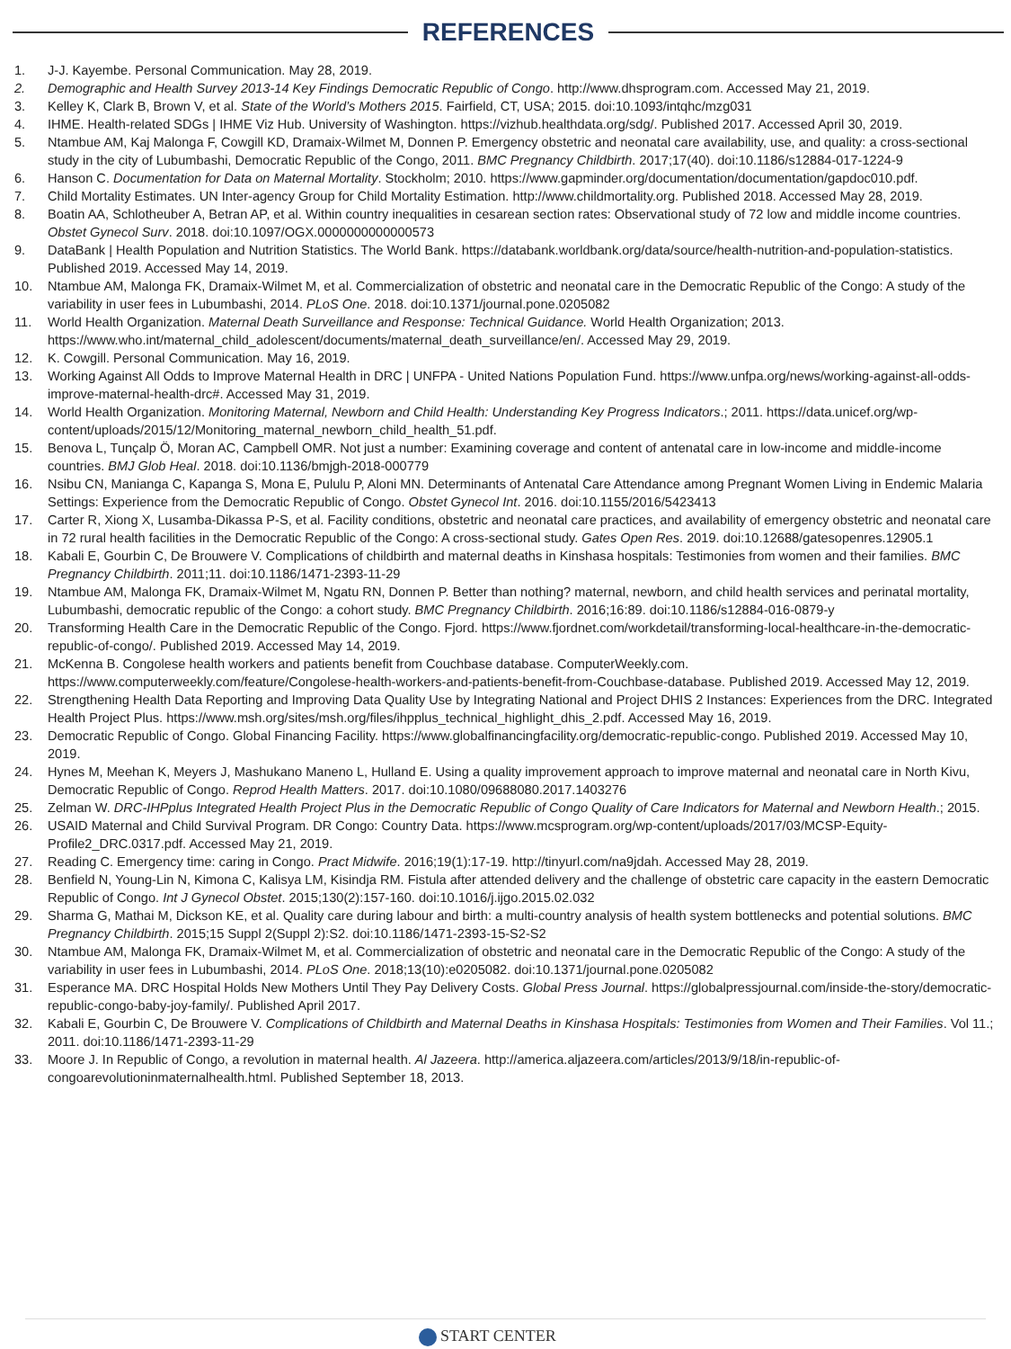REFERENCES
1. J-J. Kayembe. Personal Communication. May 28, 2019.
2. Demographic and Health Survey 2013-14 Key Findings Democratic Republic of Congo. http://www.dhsprogram.com. Accessed May 21, 2019.
3. Kelley K, Clark B, Brown V, et al. State of the World’s Mothers 2015. Fairfield, CT, USA; 2015. doi:10.1093/intqhc/mzg031
4. IHME. Health-related SDGs | IHME Viz Hub. University of Washington. https://vizhub.healthdata.org/sdg/. Published 2017. Accessed April 30, 2019.
5. Ntambue AM, Kaj Malonga F, Cowgill KD, Dramaix-Wilmet M, Donnen P. Emergency obstetric and neonatal care availability, use, and quality: a cross-sectional study in the city of Lubumbashi, Democratic Republic of the Congo, 2011. BMC Pregnancy Childbirth. 2017;17(40). doi:10.1186/s12884-017-1224-9
6. Hanson C. Documentation for Data on Maternal Mortality. Stockholm; 2010. https://www.gapminder.org/documentation/documentation/gapdoc010.pdf.
7. Child Mortality Estimates. UN Inter-agency Group for Child Mortality Estimation. http://www.childmortality.org. Published 2018. Accessed May 28, 2019.
8. Boatin AA, Schlotheuber A, Betran AP, et al. Within country inequalities in cesarean section rates: Observational study of 72 low and middle income countries. Obstet Gynecol Surv. 2018. doi:10.1097/OGX.0000000000000573
9. DataBank | Health Population and Nutrition Statistics. The World Bank. https://databank.worldbank.org/data/source/health-nutrition-and-population-statistics. Published 2019. Accessed May 14, 2019.
10. Ntambue AM, Malonga FK, Dramaix-Wilmet M, et al. Commercialization of obstetric and neonatal care in the Democratic Republic of the Congo: A study of the variability in user fees in Lubumbashi, 2014. PLoS One. 2018. doi:10.1371/journal.pone.0205082
11. World Health Organization. Maternal Death Surveillance and Response: Technical Guidance. World Health Organization; 2013. https://www.who.int/maternal_child_adolescent/documents/maternal_death_surveillance/en/. Accessed May 29, 2019.
12. K. Cowgill. Personal Communication. May 16, 2019.
13. Working Against All Odds to Improve Maternal Health in DRC | UNFPA - United Nations Population Fund. https://www.unfpa.org/news/working-against-all-odds-improve-maternal-health-drc#. Accessed May 31, 2019.
14. World Health Organization. Monitoring Maternal, Newborn and Child Health: Understanding Key Progress Indicators.; 2011. https://data.unicef.org/wp-content/uploads/2015/12/Monitoring_maternal_newborn_child_health_51.pdf.
15. Benova L, Tunçalp Ö, Moran AC, Campbell OMR. Not just a number: Examining coverage and content of antenatal care in low-income and middle-income countries. BMJ Glob Heal. 2018. doi:10.1136/bmjgh-2018-000779
16. Nsibu CN, Manianga C, Kapanga S, Mona E, Pululu P, Aloni MN. Determinants of Antenatal Care Attendance among Pregnant Women Living in Endemic Malaria Settings: Experience from the Democratic Republic of Congo. Obstet Gynecol Int. 2016. doi:10.1155/2016/5423413
17. Carter R, Xiong X, Lusamba-Dikassa P-S, et al. Facility conditions, obstetric and neonatal care practices, and availability of emergency obstetric and neonatal care in 72 rural health facilities in the Democratic Republic of the Congo: A cross-sectional study. Gates Open Res. 2019. doi:10.12688/gatesopenres.12905.1
18. Kabali E, Gourbin C, De Brouwere V. Complications of childbirth and maternal deaths in Kinshasa hospitals: Testimonies from women and their families. BMC Pregnancy Childbirth. 2011;11. doi:10.1186/1471-2393-11-29
19. Ntambue AM, Malonga FK, Dramaix-Wilmet M, Ngatu RN, Donnen P. Better than nothing? maternal, newborn, and child health services and perinatal mortality, Lubumbashi, democratic republic of the Congo: a cohort study. BMC Pregnancy Childbirth. 2016;16:89. doi:10.1186/s12884-016-0879-y
20. Transforming Health Care in the Democratic Republic of the Congo. Fjord. https://www.fjordnet.com/workdetail/transforming-local-healthcare-in-the-democratic-republic-of-congo/. Published 2019. Accessed May 14, 2019.
21. McKenna B. Congolese health workers and patients benefit from Couchbase database. ComputerWeekly.com. https://www.computerweekly.com/feature/Congolese-health-workers-and-patients-benefit-from-Couchbase-database. Published 2019. Accessed May 12, 2019.
22. Strengthening Health Data Reporting and Improving Data Quality Use by Integrating National and Project DHIS 2 Instances: Experiences from the DRC. Integrated Health Project Plus. https://www.msh.org/sites/msh.org/files/ihpplus_technical_highlight_dhis_2.pdf. Accessed May 16, 2019.
23. Democratic Republic of Congo. Global Financing Facility. https://www.globalfinancingfacility.org/democratic-republic-congo. Published 2019. Accessed May 10, 2019.
24. Hynes M, Meehan K, Meyers J, Mashukano Maneno L, Hulland E. Using a quality improvement approach to improve maternal and neonatal care in North Kivu, Democratic Republic of Congo. Reprod Health Matters. 2017. doi:10.1080/09688080.2017.1403276
25. Zelman W. DRC-IHPplus Integrated Health Project Plus in the Democratic Republic of Congo Quality of Care Indicators for Maternal and Newborn Health.; 2015.
26. USAID Maternal and Child Survival Program. DR Congo: Country Data. https://www.mcsprogram.org/wp-content/uploads/2017/03/MCSP-Equity-Profile2_DRC.0317.pdf. Accessed May 21, 2019.
27. Reading C. Emergency time: caring in Congo. Pract Midwife. 2016;19(1):17-19. http://tinyurl.com/na9jdah. Accessed May 28, 2019.
28. Benfield N, Young-Lin N, Kimona C, Kalisya LM, Kisindja RM. Fistula after attended delivery and the challenge of obstetric care capacity in the eastern Democratic Republic of Congo. Int J Gynecol Obstet. 2015;130(2):157-160. doi:10.1016/j.ijgo.2015.02.032
29. Sharma G, Mathai M, Dickson KE, et al. Quality care during labour and birth: a multi-country analysis of health system bottlenecks and potential solutions. BMC Pregnancy Childbirth. 2015;15 Suppl 2(Suppl 2):S2. doi:10.1186/1471-2393-15-S2-S2
30. Ntambue AM, Malonga FK, Dramaix-Wilmet M, et al. Commercialization of obstetric and neonatal care in the Democratic Republic of the Congo: A study of the variability in user fees in Lubumbashi, 2014. PLoS One. 2018;13(10):e0205082. doi:10.1371/journal.pone.0205082
31. Esperance MA. DRC Hospital Holds New Mothers Until They Pay Delivery Costs. Global Press Journal. https://globalpressjournal.com/inside-the-story/democratic-republic-congo-baby-joy-family/. Published April 2017.
32. Kabali E, Gourbin C, De Brouwere V. Complications of Childbirth and Maternal Deaths in Kinshasa Hospitals: Testimonies from Women and Their Families. Vol 11.; 2011. doi:10.1186/1471-2393-11-29
33. Moore J. In Republic of Congo, a revolution in maternal health. Al Jazeera. http://america.aljazeera.com/articles/2013/9/18/in-republic-of-congoarevolutioninmaternalhealth.html. Published September 18, 2013.
START CENTER